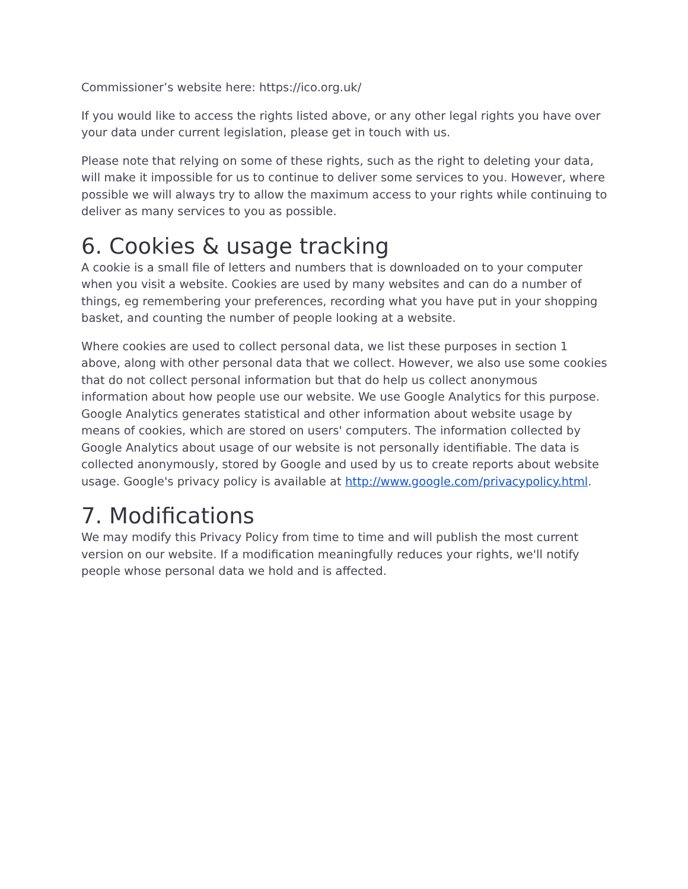Commissioner’s website here: https://ico.org.uk/
If you would like to access the rights listed above, or any other legal rights you have over your data under current legislation, please get in touch with us.
Please note that relying on some of these rights, such as the right to deleting your data, will make it impossible for us to continue to deliver some services to you. However, where possible we will always try to allow the maximum access to your rights while continuing to deliver as many services to you as possible.
6. Cookies & usage tracking
A cookie is a small file of letters and numbers that is downloaded on to your computer when you visit a website. Cookies are used by many websites and can do a number of things, eg remembering your preferences, recording what you have put in your shopping basket, and counting the number of people looking at a website.
Where cookies are used to collect personal data, we list these purposes in section 1 above, along with other personal data that we collect. However, we also use some cookies that do not collect personal information but that do help us collect anonymous information about how people use our website. We use Google Analytics for this purpose. Google Analytics generates statistical and other information about website usage by means of cookies, which are stored on users' computers. The information collected by Google Analytics about usage of our website is not personally identifiable. The data is collected anonymously, stored by Google and used by us to create reports about website usage. Google's privacy policy is available at http://www.google.com/privacypolicy.html.
7. Modifications
We may modify this Privacy Policy from time to time and will publish the most current version on our website. If a modification meaningfully reduces your rights, we'll notify people whose personal data we hold and is affected.